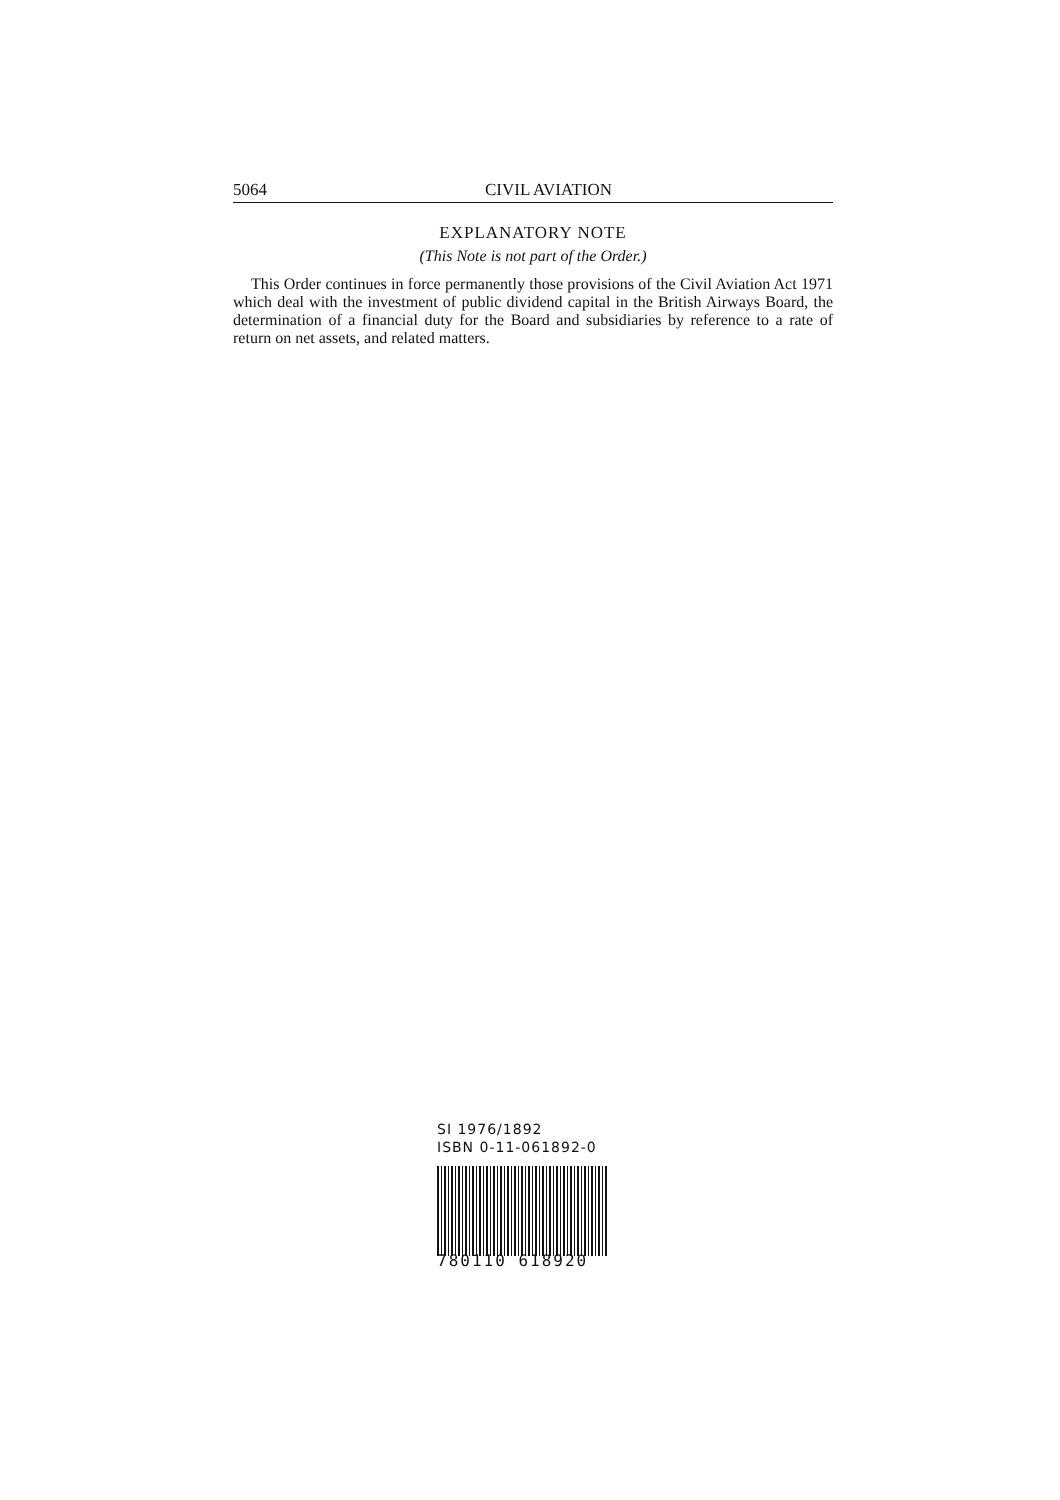5064 CIVIL AVIATION
EXPLANATORY NOTE
(This Note is not part of the Order.)
This Order continues in force permanently those provisions of the Civil Aviation Act 1971 which deal with the investment of public dividend capital in the British Airways Board, the determination of a financial duty for the Board and subsidiaries by reference to a rate of return on net assets, and related matters.
SI 1976/1892
ISBN 0-11-061892-0
780110 618920